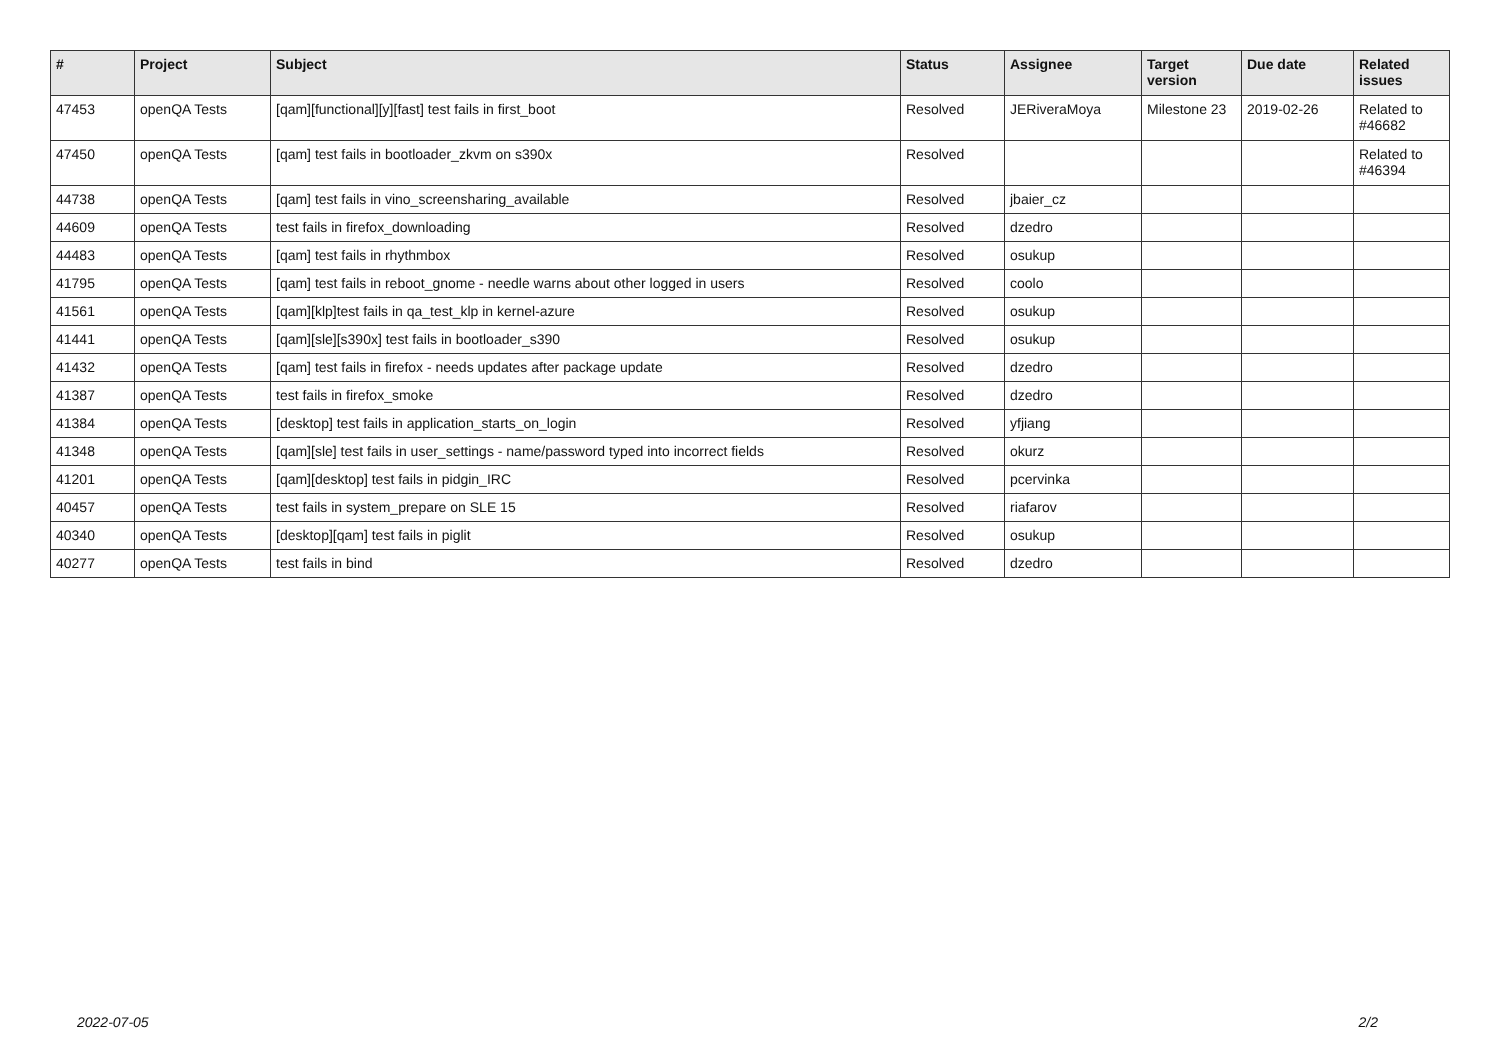| # | Project | Subject | Status | Assignee | Target version | Due date | Related issues |
| --- | --- | --- | --- | --- | --- | --- | --- |
| 47453 | openQA Tests | [qam][functional][y][fast] test fails in first_boot | Resolved | JERiveraMoya | Milestone 23 | 2019-02-26 | Related to #46682 |
| 47450 | openQA Tests | [qam] test fails in bootloader_zkvm on s390x | Resolved | | | | Related to #46394 |
| 44738 | openQA Tests | [qam] test fails in vino_screensharing_available | Resolved | jbaier_cz | | | |
| 44609 | openQA Tests | test fails in firefox_downloading | Resolved | dzedro | | | |
| 44483 | openQA Tests | [qam] test fails in rhythmbox | Resolved | osukup | | | |
| 41795 | openQA Tests | [qam] test fails in reboot_gnome - needle warns about other logged in users | Resolved | coolo | | | |
| 41561 | openQA Tests | [qam][klp]test fails in qa_test_klp in kernel-azure | Resolved | osukup | | | |
| 41441 | openQA Tests | [qam][sle][s390x] test fails in bootloader_s390 | Resolved | osukup | | | |
| 41432 | openQA Tests | [qam] test fails in firefox - needs updates after package update | Resolved | dzedro | | | |
| 41387 | openQA Tests | test fails in firefox_smoke | Resolved | dzedro | | | |
| 41384 | openQA Tests | [desktop] test fails in application_starts_on_login | Resolved | yfjiang | | | |
| 41348 | openQA Tests | [qam][sle] test fails in user_settings - name/password typed into incorrect fields | Resolved | okurz | | | |
| 41201 | openQA Tests | [qam][desktop] test fails in pidgin_IRC | Resolved | pcervinka | | | |
| 40457 | openQA Tests | test fails in system_prepare on SLE 15 | Resolved | riafarov | | | |
| 40340 | openQA Tests | [desktop][qam] test fails in piglit | Resolved | osukup | | | |
| 40277 | openQA Tests | test fails in bind | Resolved | dzedro | | | |
2022-07-05 2/2